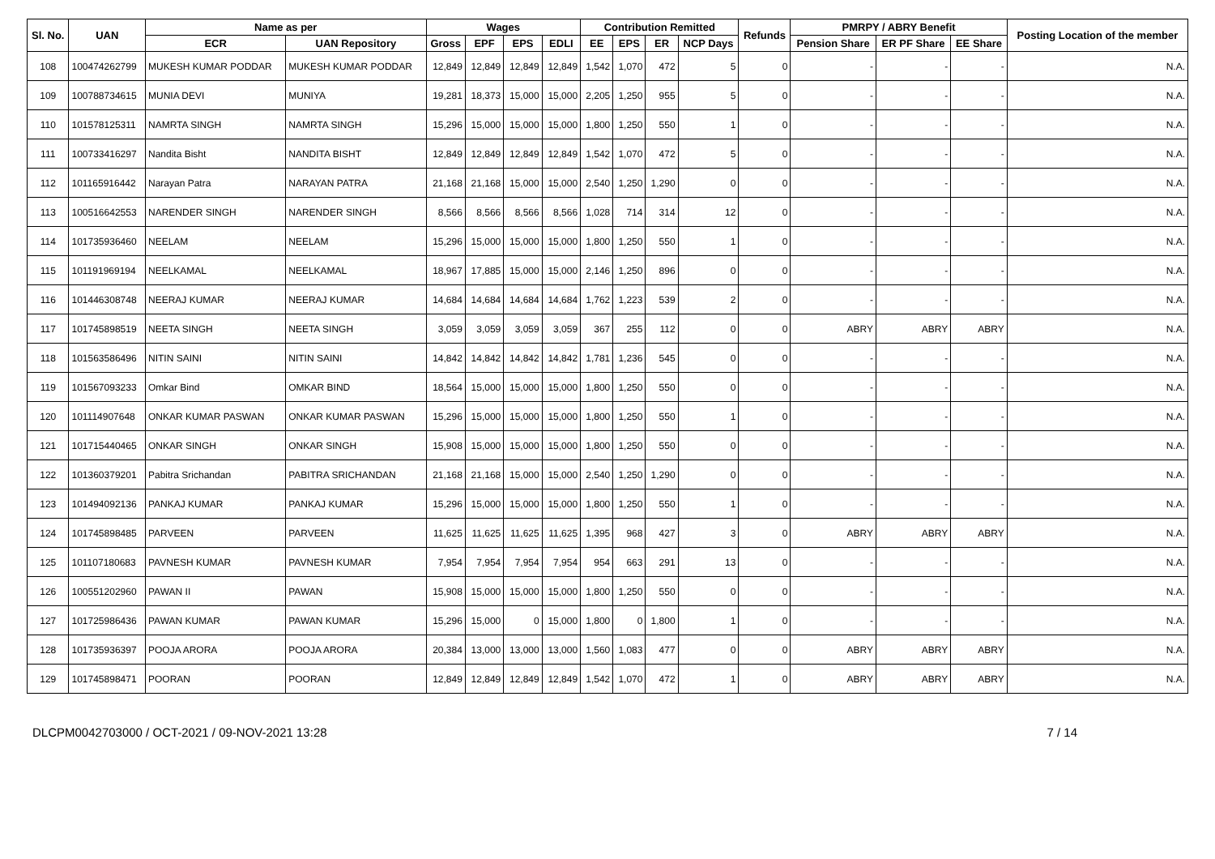| Sl. No. | UAN | Name as per | | Wages | | | | Contribution Remitted | | | | Refunds | PMRPY / ABRY Benefit | | | Posting Location of the member |
| --- | --- | --- | --- | --- | --- | --- | --- | --- | --- | --- | --- | --- | --- | --- | --- | --- |
| | | ECR | UAN Repository | Gross | EPF | EPS | EDLI | EE | EPS | ER | NCP Days | | Pension Share | ER PF Share | EE Share | |
| 108 | 100474262799 | MUKESH KUMAR PODDAR | MUKESH KUMAR PODDAR | 12,849 | 12,849 | 12,849 | 12,849 | 1,542 | 1,070 | 472 | 5 | 0 | - | - | - | N.A. |
| 109 | 100788734615 | MUNIA DEVI | MUNIYA | 19,281 | 18,373 | 15,000 | 15,000 | 2,205 | 1,250 | 955 | 5 | 0 | - | - | - | N.A. |
| 110 | 101578125311 | NAMRTA SINGH | NAMRTA SINGH | 15,296 | 15,000 | 15,000 | 15,000 | 1,800 | 1,250 | 550 | 1 | 0 | - | - | - | N.A. |
| 111 | 100733416297 | Nandita Bisht | NANDITA BISHT | 12,849 | 12,849 | 12,849 | 12,849 | 1,542 | 1,070 | 472 | 5 | 0 | - | - | - | N.A. |
| 112 | 101165916442 | Narayan Patra | NARAYAN PATRA | 21,168 | 21,168 | 15,000 | 15,000 | 2,540 | 1,250 | 1,290 | 0 | 0 | - | - | - | N.A. |
| 113 | 100516642553 | NARENDER SINGH | NARENDER SINGH | 8,566 | 8,566 | 8,566 | 8,566 | 1,028 | 714 | 314 | 12 | 0 | - | - | - | N.A. |
| 114 | 101735936460 | NEELAM | NEELAM | 15,296 | 15,000 | 15,000 | 15,000 | 1,800 | 1,250 | 550 | 1 | 0 | - | - | - | N.A. |
| 115 | 101191969194 | NEELKAMAL | NEELKAMAL | 18,967 | 17,885 | 15,000 | 15,000 | 2,146 | 1,250 | 896 | 0 | 0 | - | - | - | N.A. |
| 116 | 101446308748 | NEERAJ KUMAR | NEERAJ KUMAR | 14,684 | 14,684 | 14,684 | 14,684 | 1,762 | 1,223 | 539 | 2 | 0 | - | - | - | N.A. |
| 117 | 101745898519 | NEETA SINGH | NEETA SINGH | 3,059 | 3,059 | 3,059 | 3,059 | 367 | 255 | 112 | 0 | 0 | ABRY | ABRY | ABRY | N.A. |
| 118 | 101563586496 | NITIN SAINI | NITIN SAINI | 14,842 | 14,842 | 14,842 | 14,842 | 1,781 | 1,236 | 545 | 0 | 0 | - | - | - | N.A. |
| 119 | 101567093233 | Omkar Bind | OMKAR BIND | 18,564 | 15,000 | 15,000 | 15,000 | 1,800 | 1,250 | 550 | 0 | 0 | - | - | - | N.A. |
| 120 | 101114907648 | ONKAR KUMAR PASWAN | ONKAR KUMAR PASWAN | 15,296 | 15,000 | 15,000 | 15,000 | 1,800 | 1,250 | 550 | 1 | 0 | - | - | - | N.A. |
| 121 | 101715440465 | ONKAR SINGH | ONKAR SINGH | 15,908 | 15,000 | 15,000 | 15,000 | 1,800 | 1,250 | 550 | 0 | 0 | - | - | - | N.A. |
| 122 | 101360379201 | Pabitra Srichandan | PABITRA SRICHANDAN | 21,168 | 21,168 | 15,000 | 15,000 | 2,540 | 1,250 | 1,290 | 0 | 0 | - | - | - | N.A. |
| 123 | 101494092136 | PANKAJ KUMAR | PANKAJ KUMAR | 15,296 | 15,000 | 15,000 | 15,000 | 1,800 | 1,250 | 550 | 1 | 0 | - | - | - | N.A. |
| 124 | 101745898485 | PARVEEN | PARVEEN | 11,625 | 11,625 | 11,625 | 11,625 | 1,395 | 968 | 427 | 3 | 0 | ABRY | ABRY | ABRY | N.A. |
| 125 | 101107180683 | PAVNESH KUMAR | PAVNESH KUMAR | 7,954 | 7,954 | 7,954 | 7,954 | 954 | 663 | 291 | 13 | 0 | - | - | - | N.A. |
| 126 | 100551202960 | PAWAN II | PAWAN | 15,908 | 15,000 | 15,000 | 15,000 | 1,800 | 1,250 | 550 | 0 | 0 | - | - | - | N.A. |
| 127 | 101725986436 | PAWAN KUMAR | PAWAN KUMAR | 15,296 | 15,000 | 0 | 15,000 | 1,800 | 0 | 1,800 | 1 | 0 | - | - | - | N.A. |
| 128 | 101735936397 | POOJA ARORA | POOJA ARORA | 20,384 | 13,000 | 13,000 | 13,000 | 1,560 | 1,083 | 477 | 0 | 0 | ABRY | ABRY | ABRY | N.A. |
| 129 | 101745898471 | POORAN | POORAN | 12,849 | 12,849 | 12,849 | 12,849 | 1,542 | 1,070 | 472 | 1 | 0 | ABRY | ABRY | ABRY | N.A. |
DLCPM0042703000 / OCT-2021 / 09-NOV-2021 13:28 7 / 14